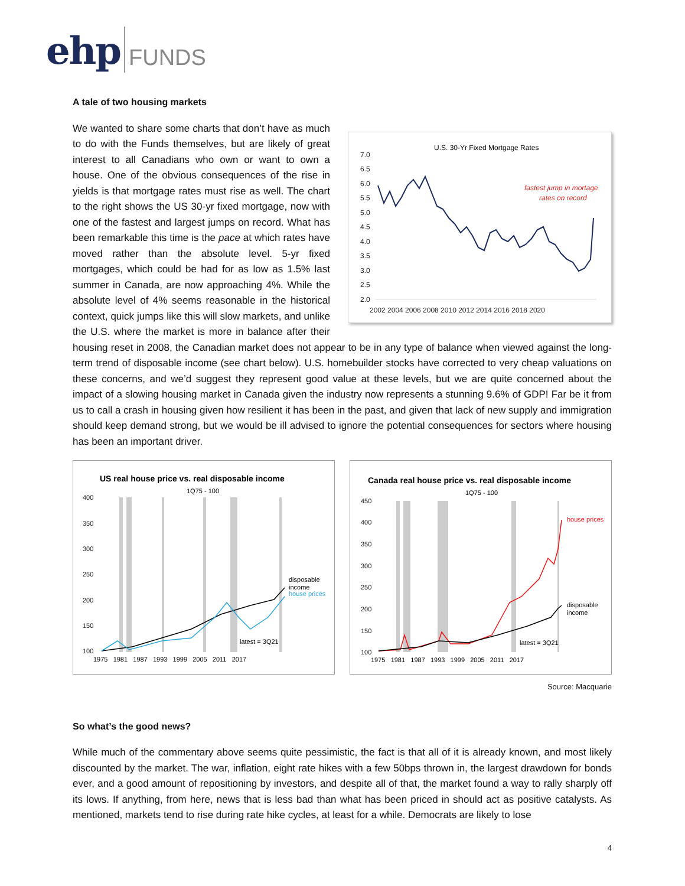ehp FUNDS
A tale of two housing markets
U.S. 30-Yr Fixed Mortgage Rates
7.0
6.5
6.0
5.5
5.0
4.5
4.0
3.5
3.0
2.5
2.0
fastest jump in mortage
rates on record
2002 2004 2006 2008 2010 2012 2014 2016 2018 2020
We wanted to share some charts that don’t have as much to do with the Funds themselves, but are likely of great interest to all Canadians who own or want to own a house. One of the obvious consequences of the rise in yields is that mortgage rates must rise as well. The chart to the right shows the US 30-yr fixed mortgage, now with one of the fastest and largest jumps on record. What has been remarkable this time is the pace at which rates have moved rather than the absolute level. 5-yr fixed mortgages, which could be had for as low as 1.5% last summer in Canada, are now approaching 4%. While the absolute level of 4% seems reasonable in the historical context, quick jumps like this will slow markets, and unlike the U.S. where the market is more in balance after their housing reset in 2008, the Canadian market does not appear to be in any type of balance when viewed against the long-term trend of disposable income (see chart below). U.S. homebuilder stocks have corrected to very cheap valuations on these concerns, and we’d suggest they represent good value at these levels, but we are quite concerned about the impact of a slowing housing market in Canada given the industry now represents a stunning 9.6% of GDP! Far be it from us to call a crash in housing given how resilient it has been in the past, and given that lack of new supply and immigration should keep demand strong, but we would be ill advised to ignore the potential consequences for sectors where housing has been an important driver.
US real house price vs. real disposable income
1Q75 - 100
400
350
300
250
200
150
100
disposable
income
house prices
latest = 3Q21
1975 1981 1987 1993 1999 2005 2011 2017
Canada real house price vs. real disposable income
1Q75 - 100
450
400
350
300
250
200
150
100
house prices
disposable
income
latest = 3Q21
1975 1981 1987 1993 1999 2005 2011 2017
Source: Macquarie
So what’s the good news?
While much of the commentary above seems quite pessimistic, the fact is that all of it is already known, and most likely discounted by the market. The war, inflation, eight rate hikes with a few 50bps thrown in, the largest drawdown for bonds ever, and a good amount of repositioning by investors, and despite all of that, the market found a way to rally sharply off its lows. If anything, from here, news that is less bad than what has been priced in should act as positive catalysts. As mentioned, markets tend to rise during rate hike cycles, at least for a while. Democrats are likely to lose
4